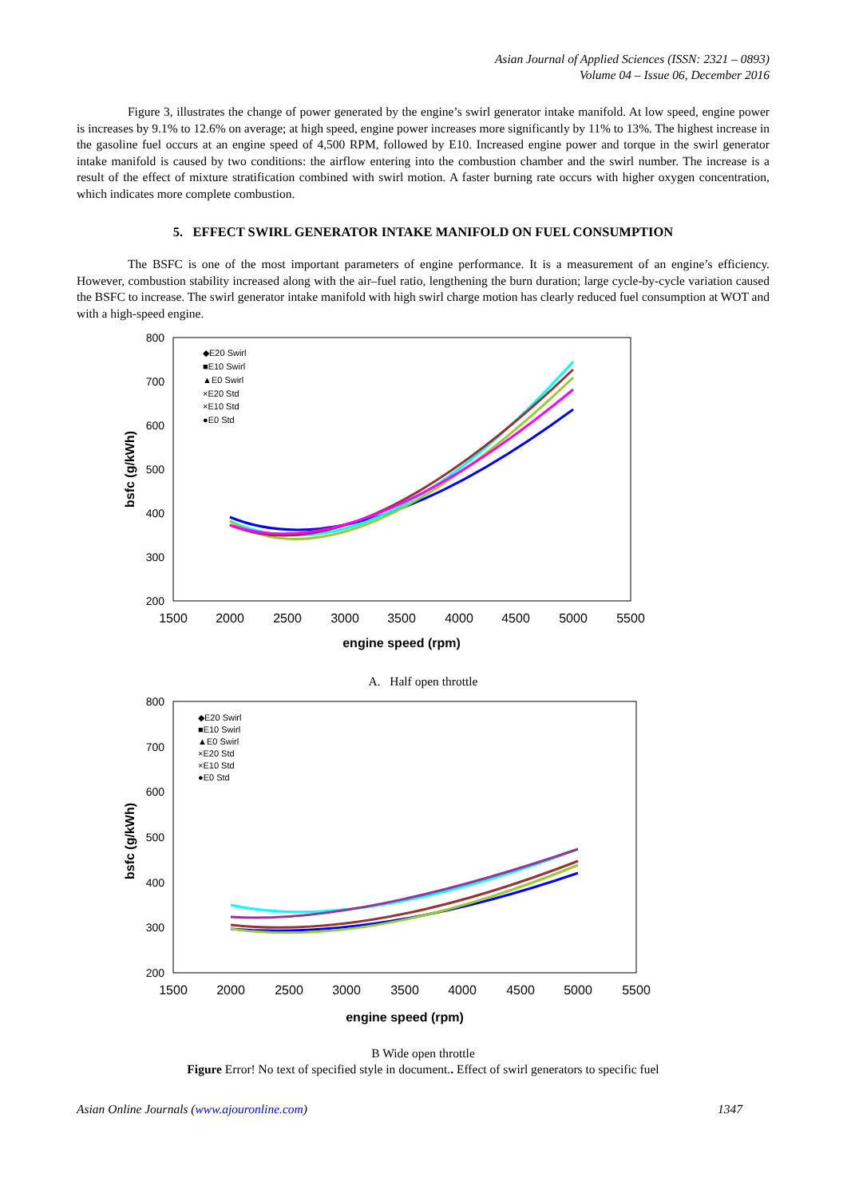Asian Journal of Applied Sciences (ISSN: 2321 – 0893)
Volume 04 – Issue 06, December 2016
Figure 3, illustrates the change of power generated by the engine’s swirl generator intake manifold. At low speed, engine power is increases by 9.1% to 12.6% on average; at high speed, engine power increases more significantly by 11% to 13%. The highest increase in the gasoline fuel occurs at an engine speed of 4,500 RPM, followed by E10. Increased engine power and torque in the swirl generator intake manifold is caused by two conditions: the airflow entering into the combustion chamber and the swirl number. The increase is a result of the effect of mixture stratification combined with swirl motion. A faster burning rate occurs with higher oxygen concentration, which indicates more complete combustion.
5. EFFECT SWIRL GENERATOR INTAKE MANIFOLD ON FUEL CONSUMPTION
The BSFC is one of the most important parameters of engine performance. It is a measurement of an engine’s efficiency. However, combustion stability increased along with the air–fuel ratio, lengthening the burn duration; large cycle-by-cycle variation caused the BSFC to increase. The swirl generator intake manifold with high swirl charge motion has clearly reduced fuel consumption at WOT and with a high-speed engine.
800
700
600
500
400
300
200
1500
2000
2500
3000
3500
4000
4500
5000
5500
engine speed (rpm)
bsfc (g/kWh)
◆E20 Swirl
■E10 Swirl
▲E0 Swirl
×E20 Std
×E10 Std
●E0 Std
A. Half open throttle
800
700
600
500
400
300
200
1500
2000
2500
3000
3500
4000
4500
5000
5500
engine speed (rpm)
bsfc (g/kWh)
◆E20 Swirl
■E10 Swirl
▲E0 Swirl
×E20 Std
×E10 Std
●E0 Std
B Wide open throttle
Figure Error! No text of specified style in document.. Effect of swirl generators to specific fuel
Asian Online Journals (www.ajouronline.com) 1347